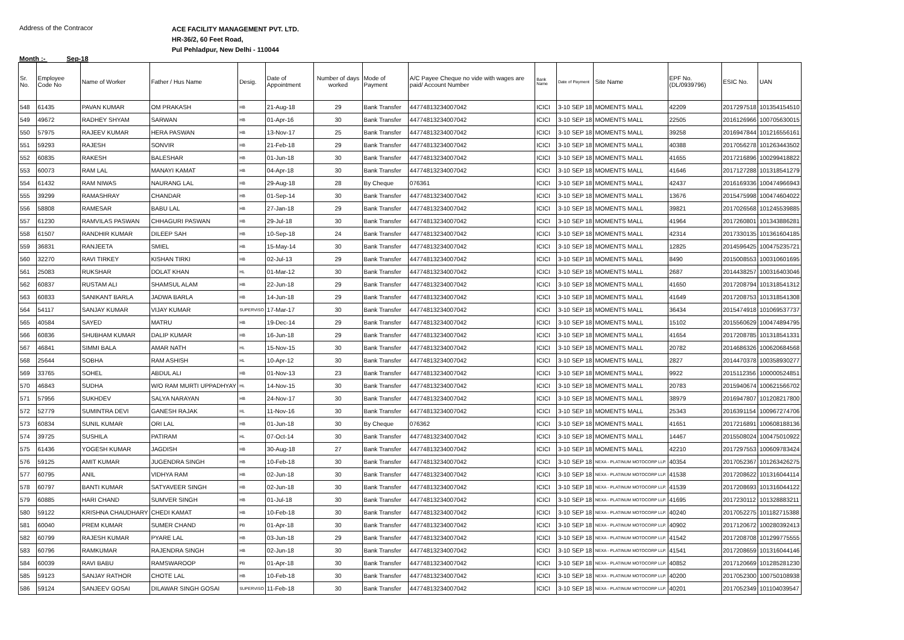Address of the Contracor
ACE FACILITY MANAGEMENT PVT. LTD.
HR-36/2, 60 Feet Road,
Pul Pehladpur, New Delhi - 110044
Month :- Sep-18
| Sr. No. | Employee Code No | Name of Worker | Father / Hus Name | Desig. | Date of Appointment | Number of days worked | Mode of Payment | A/C Payee Cheque no vide with wages are paid/ Account Number | Bank Name | Date of Payment | Site Name | EPF No. (DL/0939796) | ESIC No. | UAN |
| --- | --- | --- | --- | --- | --- | --- | --- | --- | --- | --- | --- | --- | --- | --- |
| 548 | 61435 | PAVAN KUMAR | OM PRAKASH | HB | 21-Aug-18 | 29 | Bank Transfer | 44774813234007042 | ICICI | 3-10 SEP 18 | MOMENTS MALL | 42209 | 2017297518 | 101354154510 |
| 549 | 49672 | RADHEY SHYAM | SARWAN | HB | 01-Apr-16 | 30 | Bank Transfer | 44774813234007042 | ICICI | 3-10 SEP 18 | MOMENTS MALL | 22505 | 2016126966 | 100705630015 |
| 550 | 57975 | RAJEEV KUMAR | HERA PASWAN | HB | 13-Nov-17 | 25 | Bank Transfer | 44774813234007042 | ICICI | 3-10 SEP 18 | MOMENTS MALL | 39258 | 2016947844 | 101216556161 |
| 551 | 59293 | RAJESH | SONVIR | HB | 21-Feb-18 | 29 | Bank Transfer | 44774813234007042 | ICICI | 3-10 SEP 18 | MOMENTS MALL | 40388 | 2017056278 | 101263443502 |
| 552 | 60835 | RAKESH | BALESHAR | HB | 01-Jun-18 | 30 | Bank Transfer | 44774813234007042 | ICICI | 3-10 SEP 18 | MOMENTS MALL | 41655 | 2017216896 | 100299418822 |
| 553 | 60073 | RAM LAL | MANAYI KAMAT | HB | 04-Apr-18 | 30 | Bank Transfer | 44774813234007042 | ICICI | 3-10 SEP 18 | MOMENTS MALL | 41646 | 2017127288 | 101318541279 |
| 554 | 61432 | RAM NIWAS | NAURANG LAL | HB | 29-Aug-18 | 28 | By Cheque | 076361 | ICICI | 3-10 SEP 18 | MOMENTS MALL | 42437 | 2016169336 | 100474966943 |
| 555 | 39299 | RAMASHRAY | CHANDAR | HB | 01-Sep-14 | 30 | Bank Transfer | 44774813234007042 | ICICI | 3-10 SEP 18 | MOMENTS MALL | 13676 | 2015475998 | 100474604022 |
| 556 | 58808 | RAMESAR | BABU LAL | HB | 27-Jan-18 | 29 | Bank Transfer | 44774813234007042 | ICICI | 3-10 SEP 18 | MOMENTS MALL | 39821 | 2017026568 | 101245539885 |
| 557 | 61230 | RAMVILAS PASWAN | CHHAGURI PASWAN | HB | 29-Jul-18 | 30 | Bank Transfer | 44774813234007042 | ICICI | 3-10 SEP 18 | MOMENTS MALL | 41964 | 2017260801 | 101343886281 |
| 558 | 61507 | RANDHIR KUMAR | DILEEP SAH | HB | 10-Sep-18 | 24 | Bank Transfer | 44774813234007042 | ICICI | 3-10 SEP 18 | MOMENTS MALL | 42314 | 2017330135 | 101361604185 |
| 559 | 36831 | RANJEETA | SMIEL | HB | 15-May-14 | 30 | Bank Transfer | 44774813234007042 | ICICI | 3-10 SEP 18 | MOMENTS MALL | 12825 | 2014596425 | 100475235721 |
| 560 | 32270 | RAVI TIRKEY | KISHAN TIRKI | HB | 02-Jul-13 | 29 | Bank Transfer | 44774813234007042 | ICICI | 3-10 SEP 18 | MOMENTS MALL | 8490 | 2015008553 | 100310601695 |
| 561 | 25083 | RUKSHAR | DOLAT KHAN | HL | 01-Mar-12 | 30 | Bank Transfer | 44774813234007042 | ICICI | 3-10 SEP 18 | MOMENTS MALL | 2687 | 2014438257 | 100316403046 |
| 562 | 60837 | RUSTAM ALI | SHAMSUL ALAM | HB | 22-Jun-18 | 29 | Bank Transfer | 44774813234007042 | ICICI | 3-10 SEP 18 | MOMENTS MALL | 41650 | 2017208794 | 101318541312 |
| 563 | 60833 | SANIKANT BARLA | JADWA BARLA | HB | 14-Jun-18 | 29 | Bank Transfer | 44774813234007042 | ICICI | 3-10 SEP 18 | MOMENTS MALL | 41649 | 2017208753 | 101318541308 |
| 564 | 54117 | SANJAY KUMAR | VIJAY KUMAR | SUPERVISO | 17-Mar-17 | 30 | Bank Transfer | 44774813234007042 | ICICI | 3-10 SEP 18 | MOMENTS MALL | 36434 | 2015474918 | 101069537737 |
| 565 | 40584 | SAYED | MATRU | HB | 19-Dec-14 | 29 | Bank Transfer | 44774813234007042 | ICICI | 3-10 SEP 18 | MOMENTS MALL | 15102 | 2015560629 | 100474894795 |
| 566 | 60836 | SHUBHAM KUMAR | DALIP KUMAR | HB | 16-Jun-18 | 29 | Bank Transfer | 44774813234007042 | ICICI | 3-10 SEP 18 | MOMENTS MALL | 41654 | 2017208785 | 101318541331 |
| 567 | 46841 | SIMMI BALA | AMAR NATH | HL | 15-Nov-15 | 30 | Bank Transfer | 44774813234007042 | ICICI | 3-10 SEP 18 | MOMENTS MALL | 20782 | 2014686326 | 100620684568 |
| 568 | 25644 | SOBHA | RAM ASHISH | HL | 10-Apr-12 | 30 | Bank Transfer | 44774813234007042 | ICICI | 3-10 SEP 18 | MOMENTS MALL | 2827 | 2014470378 | 100358930277 |
| 569 | 33765 | SOHEL | ABDUL ALI | HB | 01-Nov-13 | 23 | Bank Transfer | 44774813234007042 | ICICI | 3-10 SEP 18 | MOMENTS MALL | 9922 | 2015112356 | 100000524851 |
| 570 | 46843 | SUDHA | W/O RAM MURTI UPPADHYAY | HL | 14-Nov-15 | 30 | Bank Transfer | 44774813234007042 | ICICI | 3-10 SEP 18 | MOMENTS MALL | 20783 | 2015940674 | 100621566702 |
| 571 | 57956 | SUKHDEV | SALYA NARAYAN | HB | 24-Nov-17 | 30 | Bank Transfer | 44774813234007042 | ICICI | 3-10 SEP 18 | MOMENTS MALL | 38979 | 2016947807 | 101208217800 |
| 572 | 52779 | SUMINTRA DEVI | GANESH RAJAK | HL | 11-Nov-16 | 30 | Bank Transfer | 44774813234007042 | ICICI | 3-10 SEP 18 | MOMENTS MALL | 25343 | 2016391154 | 100967274706 |
| 573 | 60834 | SUNIL KUMAR | ORI LAL | HB | 01-Jun-18 | 30 | By Cheque | 076362 | ICICI | 3-10 SEP 18 | MOMENTS MALL | 41651 | 2017216891 | 100608188136 |
| 574 | 39725 | SUSHILA | PATIRAM | HL | 07-Oct-14 | 30 | Bank Transfer | 44774813234007042 | ICICI | 3-10 SEP 18 | MOMENTS MALL | 14467 | 2015508024 | 100475010922 |
| 575 | 61436 | YOGESH KUMAR | JAGDISH | HB | 30-Aug-18 | 27 | Bank Transfer | 44774813234007042 | ICICI | 3-10 SEP 18 | MOMENTS MALL | 42210 | 2017297553 | 100609783424 |
| 576 | 59125 | AMIT KUMAR | JUGENDRA SINGH | HB | 10-Feb-18 | 30 | Bank Transfer | 44774813234007042 | ICICI | 3-10 SEP 18 | NEXA - PLATINUM MOTOCORP LLP. | 40354 | 2017052367 | 101263426275 |
| 577 | 60795 | ANIL | VIDHYA RAM | HB | 02-Jun-18 | 30 | Bank Transfer | 44774813234007042 | ICICI | 3-10 SEP 18 | NEXA - PLATINUM MOTOCORP LLP. | 41538 | 2017208622 | 101316044114 |
| 578 | 60797 | BANTI KUMAR | SATYAVEER SINGH | HB | 02-Jun-18 | 30 | Bank Transfer | 44774813234007042 | ICICI | 3-10 SEP 18 | NEXA - PLATINUM MOTOCORP LLP. | 41539 | 2017208693 | 101316044122 |
| 579 | 60885 | HARI CHAND | SUMVER SINGH | HB | 01-Jul-18 | 30 | Bank Transfer | 44774813234007042 | ICICI | 3-10 SEP 18 | NEXA - PLATINUM MOTOCORP LLP. | 41695 | 2017230112 | 101328883211 |
| 580 | 59122 | KRISHNA CHAUDHARY | CHEDI KAMAT | HB | 10-Feb-18 | 30 | Bank Transfer | 44774813234007042 | ICICI | 3-10 SEP 18 | NEXA - PLATINUM MOTOCORP LLP. | 40240 | 2017052275 | 101182715388 |
| 581 | 60040 | PREM KUMAR | SUMER CHAND | PB | 01-Apr-18 | 30 | Bank Transfer | 44774813234007042 | ICICI | 3-10 SEP 18 | NEXA - PLATINUM MOTOCORP LLP. | 40902 | 2017120672 | 100280392413 |
| 582 | 60799 | RAJESH KUMAR | PYARE LAL | HB | 03-Jun-18 | 29 | Bank Transfer | 44774813234007042 | ICICI | 3-10 SEP 18 | NEXA - PLATINUM MOTOCORP LLP. | 41542 | 2017208708 | 101299775555 |
| 583 | 60796 | RAMKUMAR | RAJENDRA SINGH | HB | 02-Jun-18 | 30 | Bank Transfer | 44774813234007042 | ICICI | 3-10 SEP 18 | NEXA - PLATINUM MOTOCORP LLP. | 41541 | 2017208659 | 101316044146 |
| 584 | 60039 | RAVI BABU | RAMSWAROOP | PB | 01-Apr-18 | 30 | Bank Transfer | 44774813234007042 | ICICI | 3-10 SEP 18 | NEXA - PLATINUM MOTOCORP LLP. | 40852 | 2017120669 | 101285281230 |
| 585 | 59123 | SANJAY RATHOR | CHOTE LAL | HB | 10-Feb-18 | 30 | Bank Transfer | 44774813234007042 | ICICI | 3-10 SEP 18 | NEXA - PLATINUM MOTOCORP LLP. | 40200 | 2017052300 | 100750108938 |
| 586 | 59124 | SANJEEV GOSAI | DILAWAR SINGH GOSAI | SUPERVISO | 11-Feb-18 | 30 | Bank Transfer | 44774813234007042 | ICICI | 3-10 SEP 18 | NEXA - PLATINUM MOTOCORP LLP. | 40201 | 2017052349 | 101104039547 |